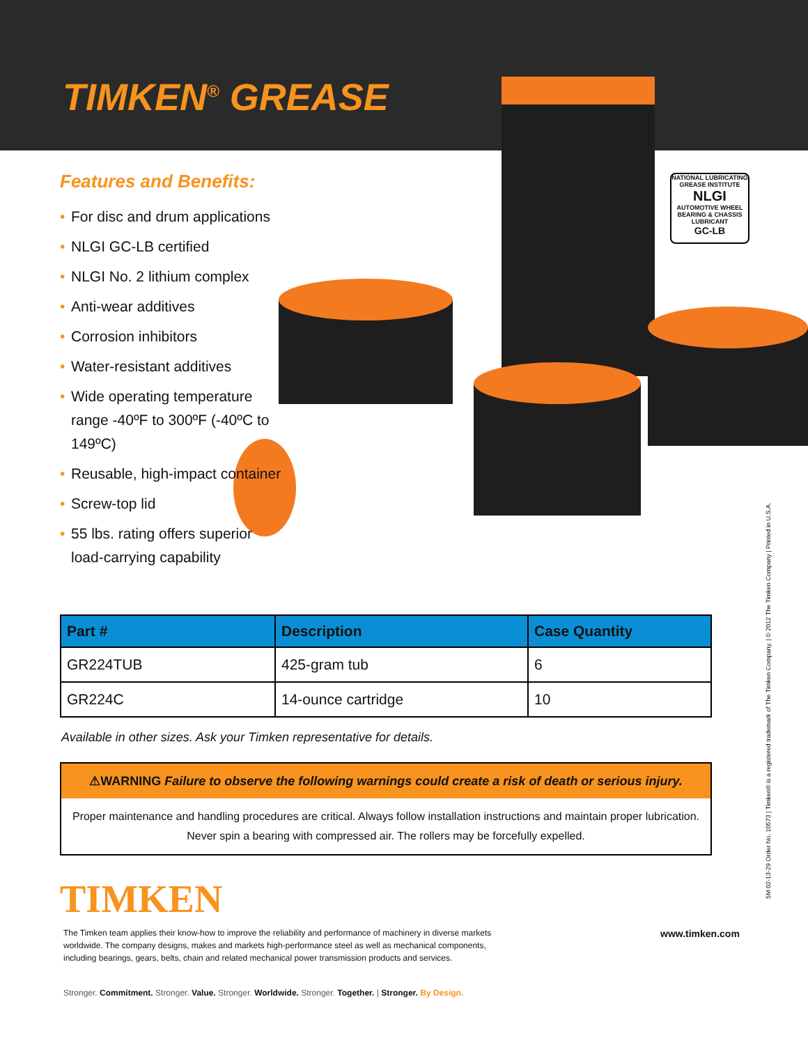TIMKEN<sup>®</sup> GREASE
NATIONAL LUBRICATING GREASE INSTITUTE
NLGI
AUTOMOTIVE WHEEL BEARING & CHASSIS LUBRICANT
GC-LB
Features and Benefits:
• For disc and drum applications
• NLGI GC-LB certified
• NLGI No. 2 lithium complex
• Anti-wear additives
• Corrosion inhibitors
• Water-resistant additives
• Wide operating temperature range -40ºF to 300ºF (-40ºC to 149ºC)
• Reusable, high-impact container
• Screw-top lid
• 55 lbs. rating offers superior load-carrying capability
| Part # | Description | Case Quantity |
| --- | --- | --- |
| GR224TUB | 425-gram tub | 6 |
| GR224C | 14-ounce cartridge | 10 |
Available in other sizes. Ask your Timken representative for details.
⚠WARNING Failure to observe the following warnings could create a risk of death or serious injury.
Proper maintenance and handling procedures are critical. Always follow installation instructions and maintain proper lubrication.
Never spin a bearing with compressed air. The rollers may be forcefully expelled.
TIMKEN
The Timken team applies their know-how to improve the reliability and performance of machinery in diverse markets worldwide. The company designs, makes and markets high-performance steel as well as mechanical components, including bearings, gears, belts, chain and related mechanical power transmission products and services.
www.timken.com
Stronger. Commitment. Stronger. Value. Stronger. Worldwide. Stronger. Together. | Stronger. By Design.
5M 02-13-29 Order No. 10573 | Timken® is a registered trademark of The Timken Company. | © 2012 The Timken Company | Printed in U.S.A.